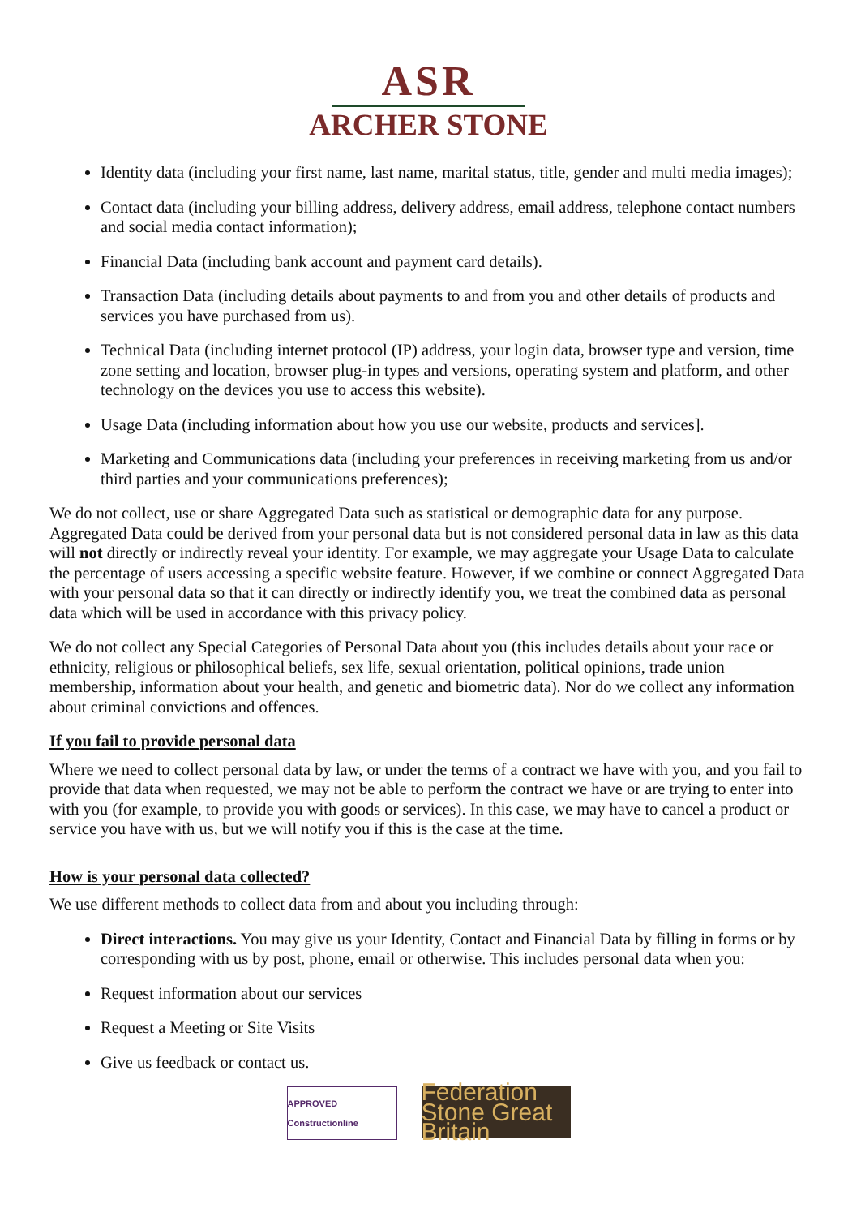ASR
ARCHER STONE
Identity data (including your first name, last name, marital status, title, gender and multi media images);
Contact data (including your billing address, delivery address, email address, telephone contact numbers and social media contact information);
Financial Data (including bank account and payment card details).
Transaction Data (including details about payments to and from you and other details of products and services you have purchased from us).
Technical Data (including internet protocol (IP) address, your login data, browser type and version, time zone setting and location, browser plug-in types and versions, operating system and platform, and other technology on the devices you use to access this website).
Usage Data (including information about how you use our website, products and services].
Marketing and Communications data (including your preferences in receiving marketing from us and/or third parties and your communications preferences);
We do not collect, use or share Aggregated Data such as statistical or demographic data for any purpose. Aggregated Data could be derived from your personal data but is not considered personal data in law as this data will not directly or indirectly reveal your identity. For example, we may aggregate your Usage Data to calculate the percentage of users accessing a specific website feature. However, if we combine or connect Aggregated Data with your personal data so that it can directly or indirectly identify you, we treat the combined data as personal data which will be used in accordance with this privacy policy.
We do not collect any Special Categories of Personal Data about you (this includes details about your race or ethnicity, religious or philosophical beliefs, sex life, sexual orientation, political opinions, trade union membership, information about your health, and genetic and biometric data). Nor do we collect any information about criminal convictions and offences.
If you fail to provide personal data
Where we need to collect personal data by law, or under the terms of a contract we have with you, and you fail to provide that data when requested, we may not be able to perform the contract we have or are trying to enter into with you (for example, to provide you with goods or services). In this case, we may have to cancel a product or service you have with us, but we will notify you if this is the case at the time.
How is your personal data collected?
We use different methods to collect data from and about you including through:
Direct interactions. You may give us your Identity, Contact and Financial Data by filling in forms or by corresponding with us by post, phone, email or otherwise. This includes personal data when you:
Request information about our services
Request a Meeting or Site Visits
Give us feedback or contact us.
APPROVED Constructionline
Federation Stone Great Britain